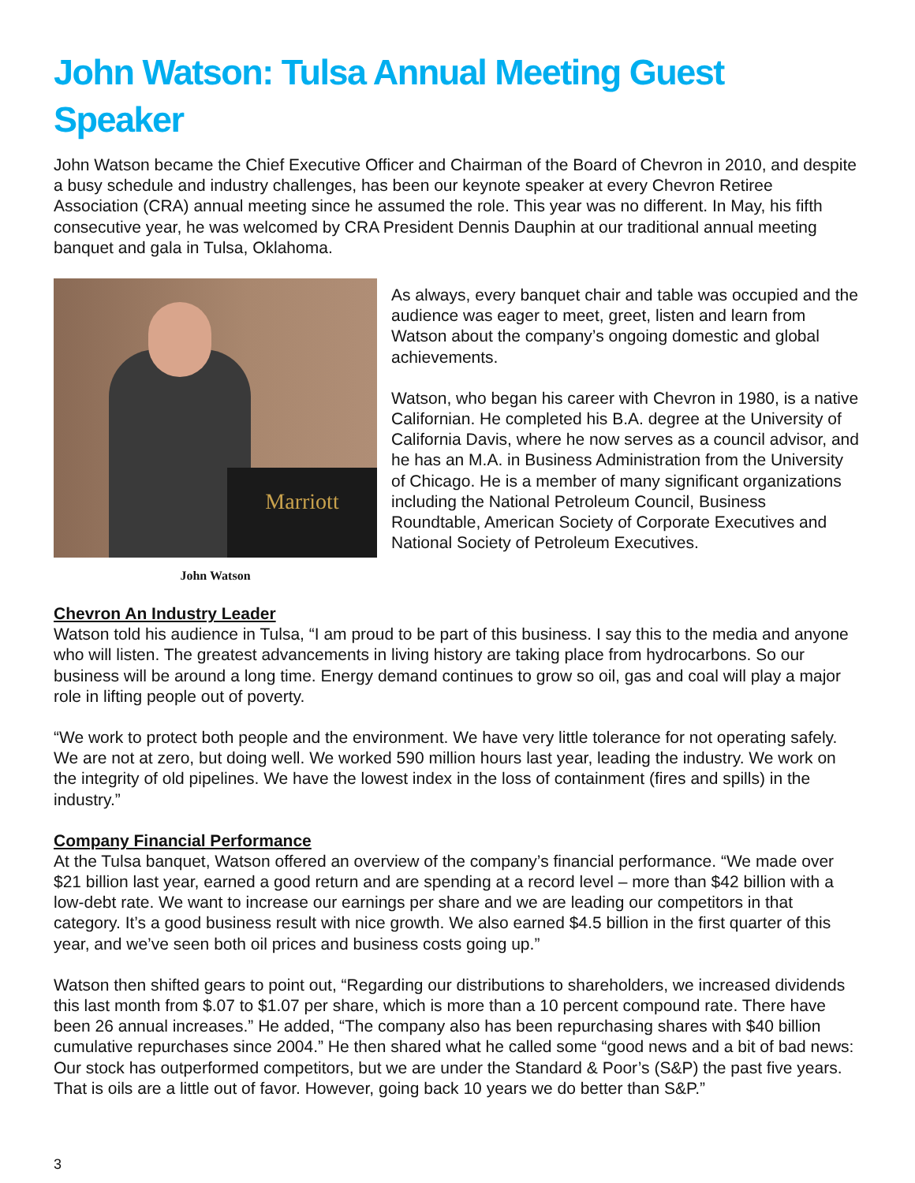John Watson: Tulsa Annual Meeting Guest Speaker
John Watson became the Chief Executive Officer and Chairman of the Board of Chevron in 2010, and despite a busy schedule and industry challenges, has been our keynote speaker at every Chevron Retiree Association (CRA) annual meeting since he assumed the role. This year was no different. In May, his fifth consecutive year, he was welcomed by CRA President Dennis Dauphin at our traditional annual meeting banquet and gala in Tulsa, Oklahoma.
Marriott
John Watson
As always, every banquet chair and table was occupied and the audience was eager to meet, greet, listen and learn from Watson about the company’s ongoing domestic and global achievements.
Watson, who began his career with Chevron in 1980, is a native Californian. He completed his B.A. degree at the University of California Davis, where he now serves as a council advisor, and he has an M.A. in Business Administration from the University of Chicago. He is a member of many significant organizations including the National Petroleum Council, Business Roundtable, American Society of Corporate Executives and National Society of Petroleum Executives.
Chevron An Industry Leader
Watson told his audience in Tulsa, “I am proud to be part of this business. I say this to the media and anyone who will listen. The greatest advancements in living history are taking place from hydrocarbons. So our business will be around a long time. Energy demand continues to grow so oil, gas and coal will play a major role in lifting people out of poverty.
“We work to protect both people and the environment. We have very little tolerance for not operating safely. We are not at zero, but doing well. We worked 590 million hours last year, leading the industry. We work on the integrity of old pipelines. We have the lowest index in the loss of containment (fires and spills) in the industry.”
Company Financial Performance
At the Tulsa banquet, Watson offered an overview of the company’s financial performance. “We made over $21 billion last year, earned a good return and are spending at a record level – more than $42 billion with a low-debt rate. We want to increase our earnings per share and we are leading our competitors in that category. It’s a good business result with nice growth. We also earned $4.5 billion in the first quarter of this year, and we’ve seen both oil prices and business costs going up.”
Watson then shifted gears to point out, “Regarding our distributions to shareholders, we increased dividends this last month from $.07 to $1.07 per share, which is more than a 10 percent compound rate. There have been 26 annual increases.” He added, “The company also has been repurchasing shares with $40 billion cumulative repurchases since 2004.” He then shared what he called some “good news and a bit of bad news: Our stock has outperformed competitors, but we are under the Standard & Poor’s (S&P) the past five years. That is oils are a little out of favor. However, going back 10 years we do better than S&P.”
3